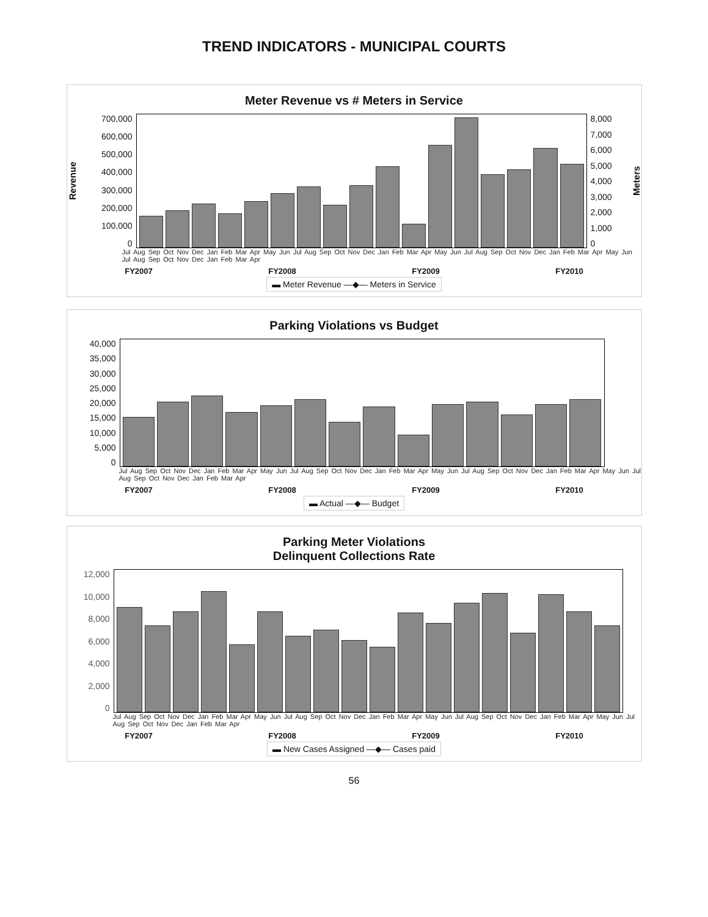TREND INDICATORS - MUNICIPAL COURTS
Meter Revenue vs # Meters in Service
Revenue
700,000
600,000
500,000
400,000
300,000
200,000
100,000
0
8,000
7,000
6,000
5,000
4,000
3,000
2,000
1,000
0
Meters
Jul Aug Sep Oct Nov Dec Jan Feb Mar Apr May Jun Jul Aug Sep Oct Nov Dec Jan Feb Mar Apr May Jun Jul Aug Sep Oct Nov Dec Jan Feb Mar Apr May Jun Jul Aug Sep Oct Nov Dec Jan Feb Mar Apr
FY2007 FY2008 FY2009 FY2010
▬ Meter Revenue —◆— Meters in Service
Parking Violations vs Budget
40,000
35,000
30,000
25,000
20,000
15,000
10,000
5,000
0
Jul Aug Sep Oct Nov Dec Jan Feb Mar Apr May Jun Jul Aug Sep Oct Nov Dec Jan Feb Mar Apr May Jun Jul Aug Sep Oct Nov Dec Jan Feb Mar Apr May Jun Jul Aug Sep Oct Nov Dec Jan Feb Mar Apr
FY2007 FY2008 FY2009 FY2010
▬ Actual —◆— Budget
Parking Meter Violations
Delinquent Collections Rate
12,000
10,000
8,000
6,000
4,000
2,000
0
Jul Aug Sep Oct Nov Dec Jan Feb Mar Apr May Jun Jul Aug Sep Oct Nov Dec Jan Feb Mar Apr May Jun Jul Aug Sep Oct Nov Dec Jan Feb Mar Apr May Jun Jul Aug Sep Oct Nov Dec Jan Feb Mar Apr
FY2007 FY2008 FY2009 FY2010
▬ New Cases Assigned —◆— Cases paid
56